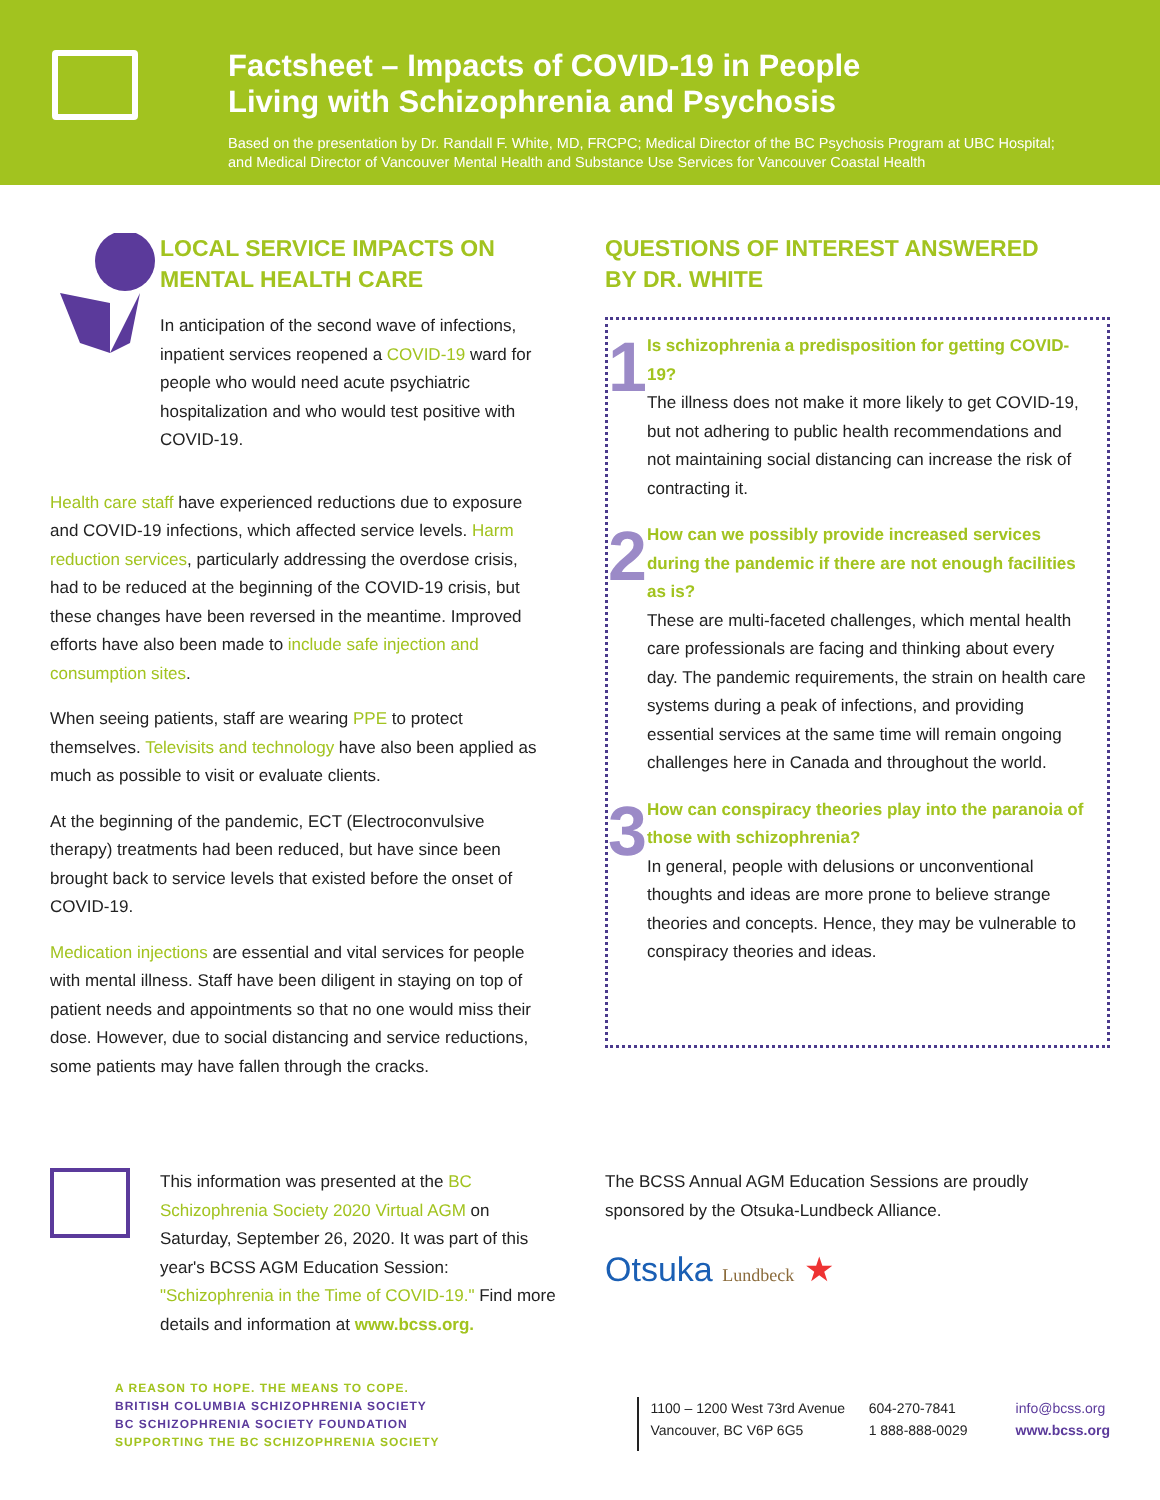Factsheet – Impacts of COVID-19 in People
Living with Schizophrenia and Psychosis
Based on the presentation by Dr. Randall F. White, MD, FRCPC; Medical Director of the BC Psychosis Program at UBC Hospital; and Medical Director of Vancouver Mental Health and Substance Use Services for Vancouver Coastal Health
LOCAL SERVICE IMPACTS ON
MENTAL HEALTH CARE
In anticipation of the second wave of infections, inpatient services reopened a COVID-19 ward for people who would need acute psychiatric hospitalization and who would test positive with COVID-19.
Health care staff have experienced reductions due to exposure and COVID-19 infections, which affected service levels. Harm reduction services, particularly addressing the overdose crisis, had to be reduced at the beginning of the COVID-19 crisis, but these changes have been reversed in the meantime. Improved efforts have also been made to include safe injection and consumption sites.
When seeing patients, staff are wearing PPE to protect themselves. Televisits and technology have also been applied as much as possible to visit or evaluate clients.
At the beginning of the pandemic, ECT (Electroconvulsive therapy) treatments had been reduced, but have since been brought back to service levels that existed before the onset of COVID-19.
Medication injections are essential and vital services for people with mental illness. Staff have been diligent in staying on top of patient needs and appointments so that no one would miss their dose. However, due to social distancing and service reductions, some patients may have fallen through the cracks.
QUESTIONS OF INTEREST ANSWERED
BY DR. WHITE
1
Is schizophrenia a predisposition for getting COVID-19?
The illness does not make it more likely to get COVID-19, but not adhering to public health recommendations and not maintaining social distancing can increase the risk of contracting it.
2
How can we possibly provide increased services during the pandemic if there are not enough facilities as is?
These are multi-faceted challenges, which mental health care professionals are facing and thinking about every day. The pandemic requirements, the strain on health care systems during a peak of infections, and providing essential services at the same time will remain ongoing challenges here in Canada and throughout the world.
3
How can conspiracy theories play into the paranoia of those with schizophrenia?
In general, people with delusions or unconventional thoughts and ideas are more prone to believe strange theories and concepts. Hence, they may be vulnerable to conspiracy theories and ideas.
This information was presented at the BC Schizophrenia Society 2020 Virtual AGM on Saturday, September 26, 2020. It was part of this year's BCSS AGM Education Session: "Schizophrenia in the Time of COVID-19." Find more details and information at www.bcss.org.
The BCSS Annual AGM Education Sessions are proudly sponsored by the Otsuka-Lundbeck Alliance.
Otsuka Lundbeck ★
A REASON TO HOPE. THE MEANS TO COPE.
BRITISH COLUMBIA SCHIZOPHRENIA SOCIETY
BC SCHIZOPHRENIA SOCIETY FOUNDATION
SUPPORTING THE BC SCHIZOPHRENIA SOCIETY
1100 – 1200 West 73rd Avenue
Vancouver, BC V6P 6G5
604-270-7841
1 888-888-0029
info@bcss.org
www.bcss.org